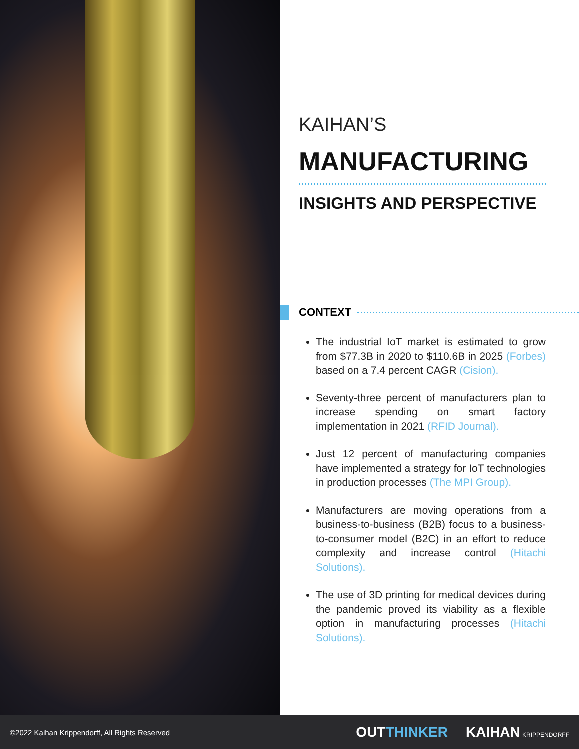KAIHAN’S
MANUFACTURING
INSIGHTS AND PERSPECTIVE
CONTEXT
The industrial IoT market is estimated to grow from $77.3B in 2020 to $110.6B in 2025 (Forbes) based on a 7.4 percent CAGR (Cision).
Seventy-three percent of manufacturers plan to increase spending on smart factory implementation in 2021 (RFID Journal).
Just 12 percent of manufacturing companies have implemented a strategy for IoT technologies in production processes (The MPI Group).
Manufacturers are moving operations from a business-to-business (B2B) focus to a business-to-consumer model (B2C) in an effort to reduce complexity and increase control (Hitachi Solutions).
The use of 3D printing for medical devices during the pandemic proved its viability as a flexible option in manufacturing processes (Hitachi Solutions).
©2022 Kaihan Krippendorff, All Rights Reserved OUTTHINKER KAIHAN KRIPPENDORFF